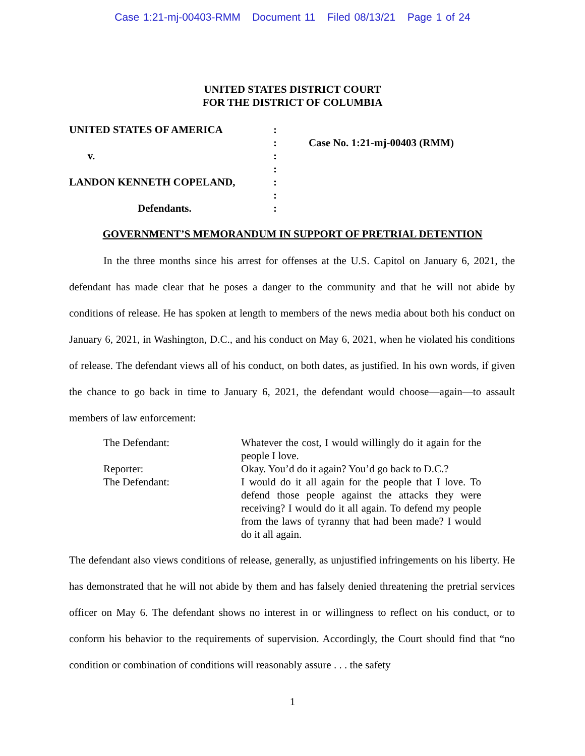Case 1:21-mj-00403-RMM Document 11 Filed 08/13/21 Page 1 of 24
UNITED STATES DISTRICT COURT
FOR THE DISTRICT OF COLUMBIA
UNITED STATES OF AMERICA
v.
LANDON KENNETH COPELAND,
Defendants.
:
:
:
:
:
:
:
Case No. 1:21-mj-00403 (RMM)
GOVERNMENT’S MEMORANDUM IN SUPPORT OF PRETRIAL DETENTION
In the three months since his arrest for offenses at the U.S. Capitol on January 6, 2021, the defendant has made clear that he poses a danger to the community and that he will not abide by conditions of release. He has spoken at length to members of the news media about both his conduct on January 6, 2021, in Washington, D.C., and his conduct on May 6, 2021, when he violated his conditions of release. The defendant views all of his conduct, on both dates, as justified. In his own words, if given the chance to go back in time to January 6, 2021, the defendant would choose—again—to assault members of law enforcement:
The Defendant: Whatever the cost, I would willingly do it again for the people I love.
Reporter: Okay. You’d do it again? You’d go back to D.C.?
The Defendant: I would do it all again for the people that I love. To defend those people against the attacks they were receiving? I would do it all again. To defend my people from the laws of tyranny that had been made? I would do it all again.
The defendant also views conditions of release, generally, as unjustified infringements on his liberty. He has demonstrated that he will not abide by them and has falsely denied threatening the pretrial services officer on May 6. The defendant shows no interest in or willingness to reflect on his conduct, or to conform his behavior to the requirements of supervision. Accordingly, the Court should find that “no condition or combination of conditions will reasonably assure . . . the safety
1